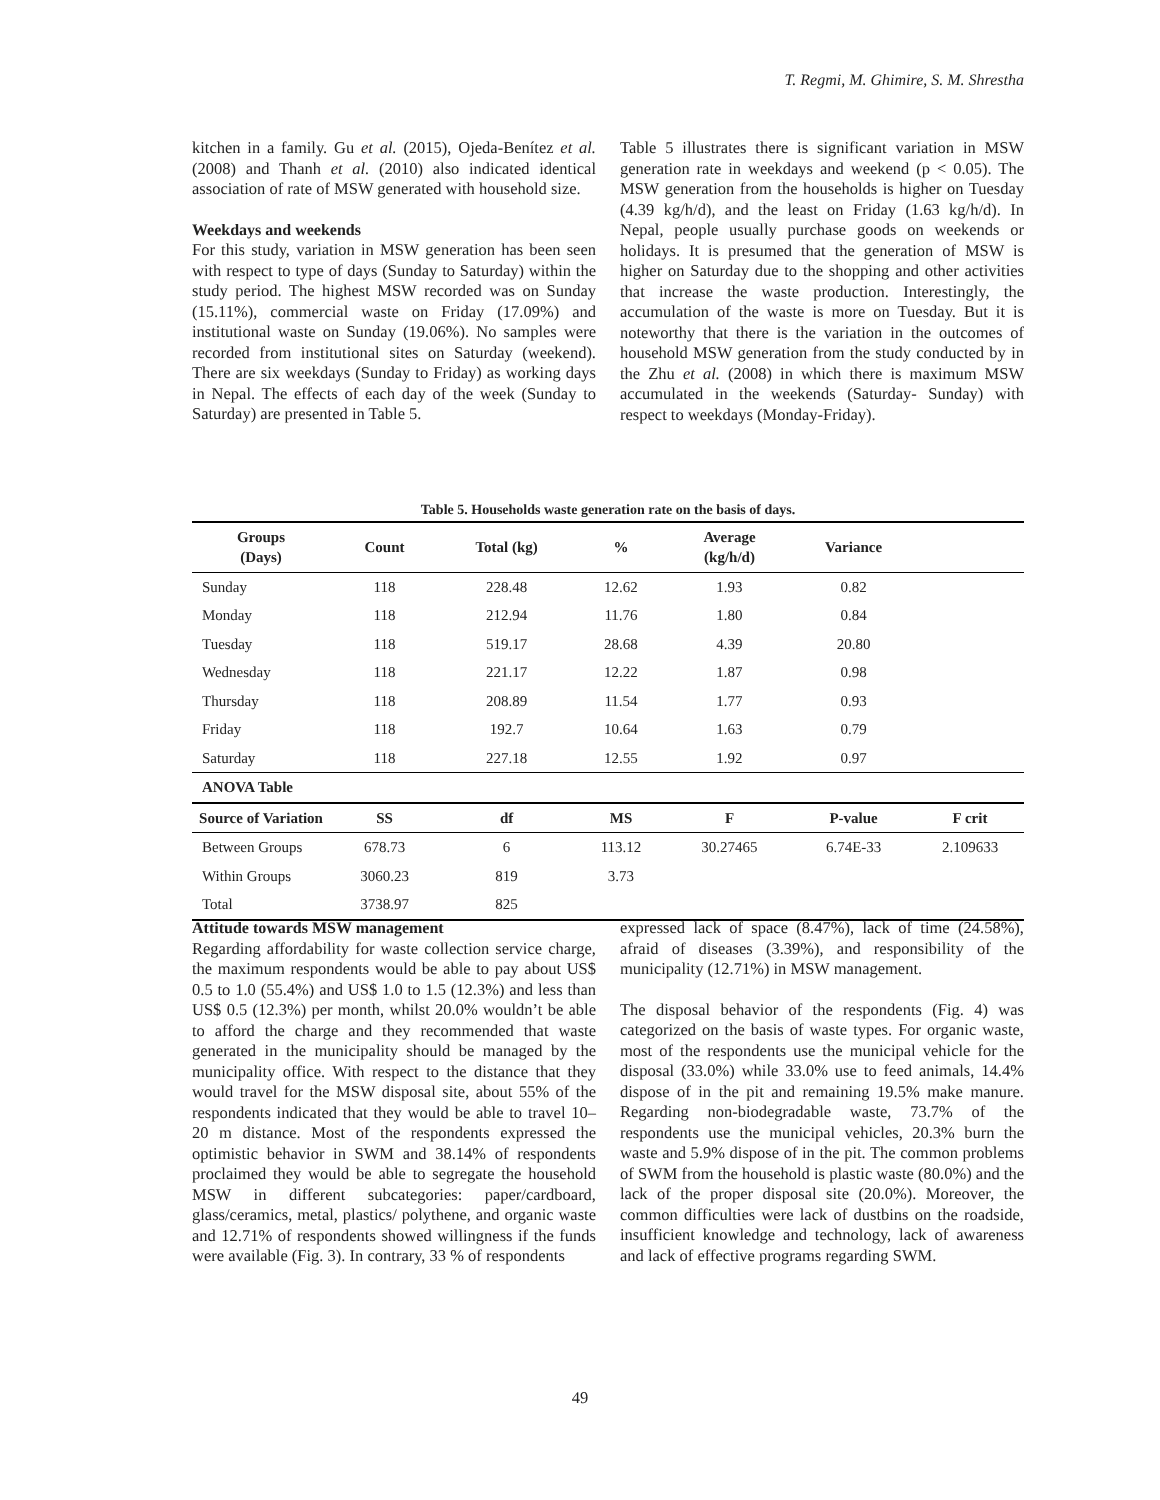T. Regmi, M. Ghimire, S. M. Shrestha
kitchen in a family. Gu et al. (2015), Ojeda-Benítez et al. (2008) and Thanh et al. (2010) also indicated identical association of rate of MSW generated with household size.
Weekdays and weekends
For this study, variation in MSW generation has been seen with respect to type of days (Sunday to Saturday) within the study period. The highest MSW recorded was on Sunday (15.11%), commercial waste on Friday (17.09%) and institutional waste on Sunday (19.06%). No samples were recorded from institutional sites on Saturday (weekend). There are six weekdays (Sunday to Friday) as working days in Nepal. The effects of each day of the week (Sunday to Saturday) are presented in Table 5.
Table 5 illustrates there is significant variation in MSW generation rate in weekdays and weekend (p < 0.05). The MSW generation from the households is higher on Tuesday (4.39 kg/h/d), and the least on Friday (1.63 kg/h/d). In Nepal, people usually purchase goods on weekends or holidays. It is presumed that the generation of MSW is higher on Saturday due to the shopping and other activities that increase the waste production. Interestingly, the accumulation of the waste is more on Tuesday. But it is noteworthy that there is the variation in the outcomes of household MSW generation from the study conducted by in the Zhu et al. (2008) in which there is maximum MSW accumulated in the weekends (Saturday- Sunday) with respect to weekdays (Monday-Friday).
Table 5. Households waste generation rate on the basis of days.
| Groups (Days) | Count | Total (kg) | % | Average (kg/h/d) | Variance | |
| --- | --- | --- | --- | --- | --- | --- |
| Sunday | 118 | 228.48 | 12.62 | 1.93 | 0.82 | |
| Monday | 118 | 212.94 | 11.76 | 1.80 | 0.84 | |
| Tuesday | 118 | 519.17 | 28.68 | 4.39 | 20.80 | |
| Wednesday | 118 | 221.17 | 12.22 | 1.87 | 0.98 | |
| Thursday | 118 | 208.89 | 11.54 | 1.77 | 0.93 | |
| Friday | 118 | 192.7 | 10.64 | 1.63 | 0.79 | |
| Saturday | 118 | 227.18 | 12.55 | 1.92 | 0.97 | |
| ANOVA Table | | | | | | |
| Source of Variation | SS | df | MS | F | P-value | F crit |
| Between Groups | 678.73 | 6 | 113.12 | 30.27465 | 6.74E-33 | 2.109633 |
| Within Groups | 3060.23 | 819 | 3.73 | | | |
| Total | 3738.97 | 825 | | | | |
Attitude towards MSW management
Regarding affordability for waste collection service charge, the maximum respondents would be able to pay about US$ 0.5 to 1.0 (55.4%) and US$ 1.0 to 1.5 (12.3%) and less than US$ 0.5 (12.3%) per month, whilst 20.0% wouldn’t be able to afford the charge and they recommended that waste generated in the municipality should be managed by the municipality office. With respect to the distance that they would travel for the MSW disposal site, about 55% of the respondents indicated that they would be able to travel 10–20 m distance. Most of the respondents expressed the optimistic behavior in SWM and 38.14% of respondents proclaimed they would be able to segregate the household MSW in different subcategories: paper/cardboard, glass/ceramics, metal, plastics/ polythene, and organic waste and 12.71% of respondents showed willingness if the funds were available (Fig. 3). In contrary, 33 % of respondents
expressed lack of space (8.47%), lack of time (24.58%), afraid of diseases (3.39%), and responsibility of the municipality (12.71%) in MSW management.
The disposal behavior of the respondents (Fig. 4) was categorized on the basis of waste types. For organic waste, most of the respondents use the municipal vehicle for the disposal (33.0%) while 33.0% use to feed animals, 14.4% dispose of in the pit and remaining 19.5% make manure. Regarding non-biodegradable waste, 73.7% of the respondents use the municipal vehicles, 20.3% burn the waste and 5.9% dispose of in the pit. The common problems of SWM from the household is plastic waste (80.0%) and the lack of the proper disposal site (20.0%). Moreover, the common difficulties were lack of dustbins on the roadside, insufficient knowledge and technology, lack of awareness and lack of effective programs regarding SWM.
49